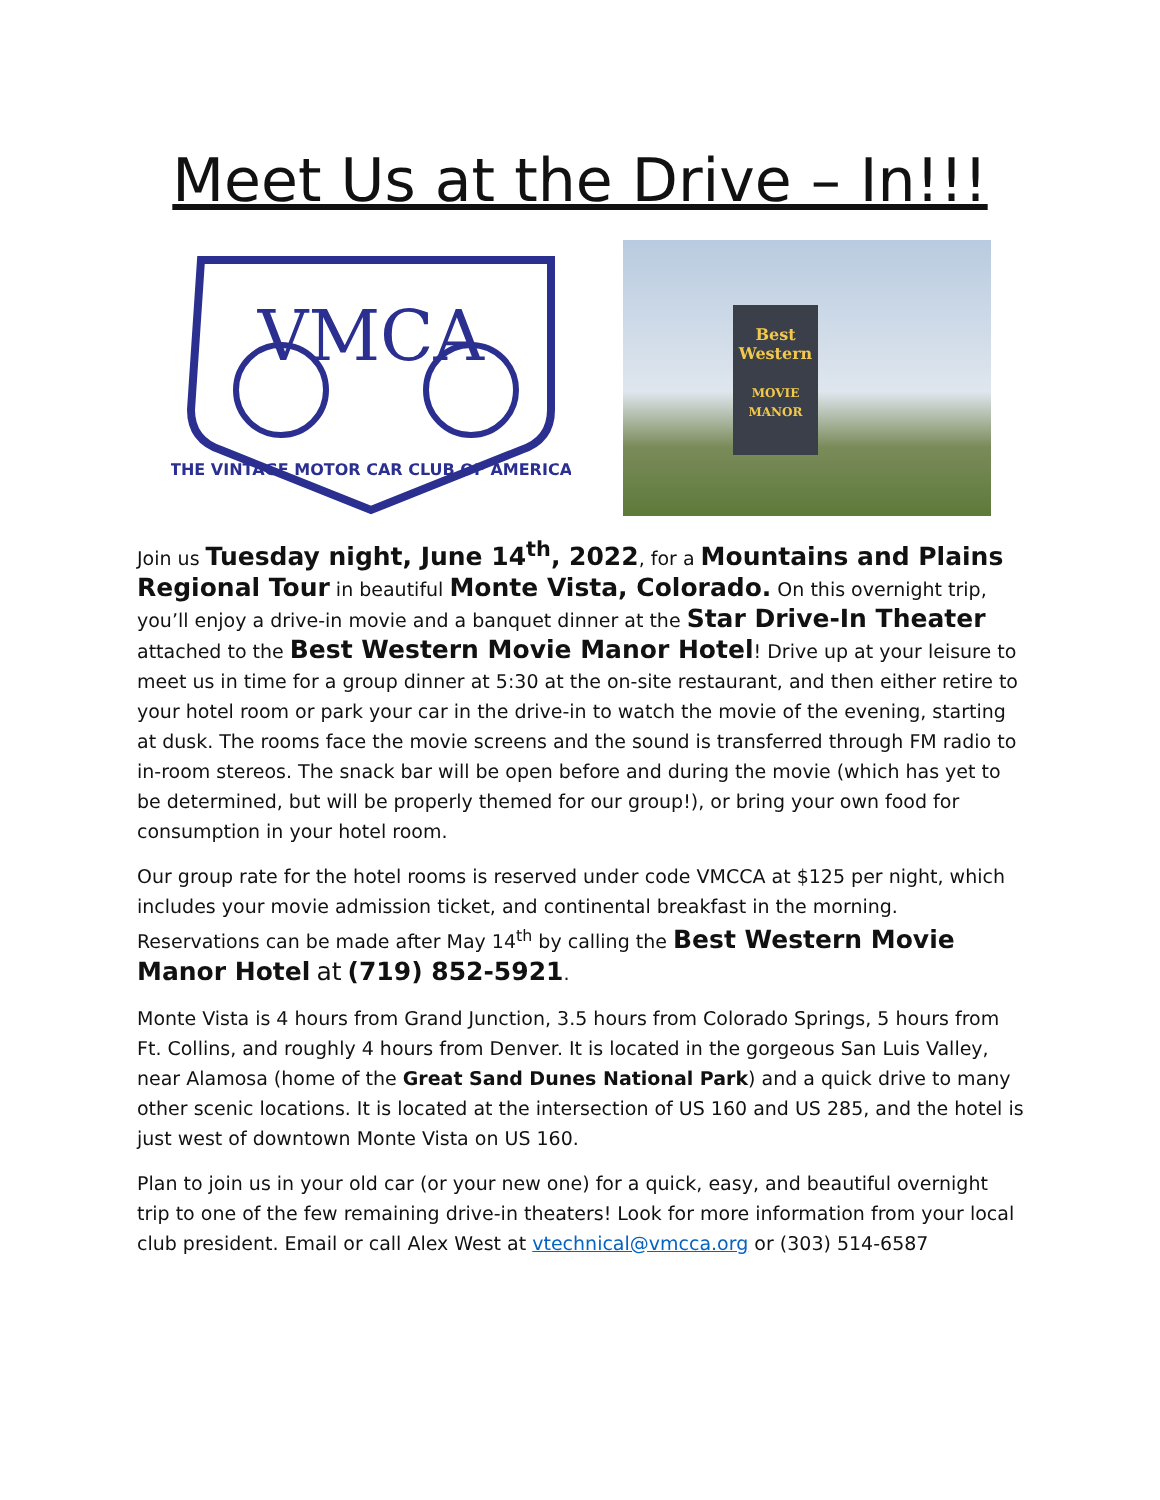Meet Us at the Drive – In!!!
VMCA
THE VINTAGE MOTOR CAR CLUB OF AMERICA
Best Western
MOVIE MANOR
Join us Tuesday night, June 14<sup>th</sup>, 2022, for a Mountains and Plains Regional Tour in beautiful Monte Vista, Colorado. On this overnight trip, you’ll enjoy a drive-in movie and a banquet dinner at the Star Drive-In Theater attached to the Best Western Movie Manor Hotel! Drive up at your leisure to meet us in time for a group dinner at 5:30 at the on-site restaurant, and then either retire to your hotel room or park your car in the drive-in to watch the movie of the evening, starting at dusk. The rooms face the movie screens and the sound is transferred through FM radio to in-room stereos. The snack bar will be open before and during the movie (which has yet to be determined, but will be properly themed for our group!), or bring your own food for consumption in your hotel room.
Our group rate for the hotel rooms is reserved under code VMCCA at $125 per night, which includes your movie admission ticket, and continental breakfast in the morning. Reservations can be made after May 14<sup>th</sup> by calling the Best Western Movie Manor Hotel at (719) 852-5921.
Monte Vista is 4 hours from Grand Junction, 3.5 hours from Colorado Springs, 5 hours from Ft. Collins, and roughly 4 hours from Denver. It is located in the gorgeous San Luis Valley, near Alamosa (home of the Great Sand Dunes National Park) and a quick drive to many other scenic locations. It is located at the intersection of US 160 and US 285, and the hotel is just west of downtown Monte Vista on US 160.
Plan to join us in your old car (or your new one) for a quick, easy, and beautiful overnight trip to one of the few remaining drive-in theaters! Look for more information from your local club president. Email or call Alex West at vtechnical@vmcca.org or (303) 514-6587